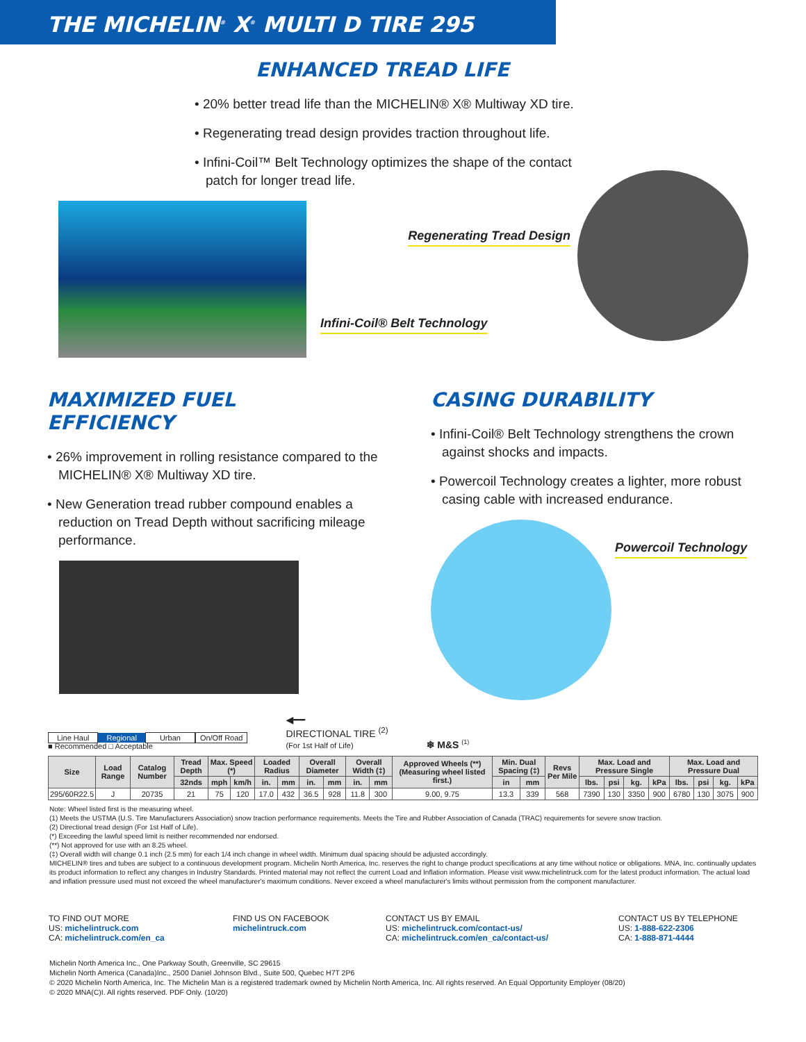THE MICHELIN<sup>®</sup> X<sup>®</sup> MULTI D TIRE 295
ENHANCED TREAD LIFE
• 20% better tread life than the MICHELIN® X® Multiway XD tire.
• Regenerating tread design provides traction throughout life.
• Infini-Coil™ Belt Technology optimizes the shape of the contact patch for longer tread life.
Regenerating Tread Design
Infini-Coil® Belt Technology
MAXIMIZED FUEL
EFFICIENCY
• 26% improvement in rolling resistance compared to the MICHELIN® X® Multiway XD tire.
• New Generation tread rubber compound enables a reduction on Tread Depth without sacrificing mileage performance.
CASING DURABILITY
• Infini-Coil® Belt Technology strengthens the crown against shocks and impacts.
• Powercoil Technology creates a lighter, more robust casing cable with increased endurance.
Powercoil Technology
Line Haul Regional Urban On/Off Road
■ Recommended □ Acceptable
◀━━
DIRECTIONAL TIRE <sup>(2)</sup>
(For 1st Half of Life)
❄ M&S <sup>(1)</sup>
| Size | Load Range | Catalog Number | Tread Depth | Max. Speed (*) | | Loaded Radius | | Overall Diameter | | Overall Width (‡) | | Approved Wheels (**) (Measuring wheel listed first.) | Min. Dual Spacing (‡) | | Revs Per Mile | Max. Load and Pressure Single | | | | Max. Load and Pressure Dual | | | |
| --- | --- | --- | --- | --- | --- | --- | --- | --- | --- | --- | --- | --- | --- | --- | --- | --- | --- | --- | --- | --- | --- | --- | --- |
| | | | 32nds | mph | km/h | in. | mm | in. | mm | in. | mm | | in | mm | | lbs. | psi | kg. | kPa | lbs. | psi | kg. | kPa |
| 295/60R22.5 | J | 20735 | 21 | 75 | 120 | 17.0 | 432 | 36.5 | 928 | 11.8 | 300 | 9.00, 9.75 | 13.3 | 339 | 568 | 7390 | 130 | 3350 | 900 | 6780 | 130 | 3075 | 900 |
Note: Wheel listed first is the measuring wheel.
(1) Meets the USTMA (U.S. Tire Manufacturers Association) snow traction performance requirements. Meets the Tire and Rubber Association of Canada (TRAC) requirements for severe snow traction.
(2) Directional tread design (For 1st Half of Life).
(*) Exceeding the lawful speed limit is neither recommended nor endorsed.
(**) Not approved for use with an 8.25 wheel.
(‡) Overall width will change 0.1 inch (2.5 mm) for each 1/4 inch change in wheel width. Minimum dual spacing should be adjusted accordingly.
MICHELIN® tires and tubes are subject to a continuous development program. Michelin North America, Inc. reserves the right to change product specifications at any time without notice or obligations. MNA, Inc. continually updates its product information to reflect any changes in Industry Standards. Printed material may not reflect the current Load and Inflation information. Please visit www.michelintruck.com for the latest product information. The actual load and inflation pressure used must not exceed the wheel manufacturer's maximum conditions. Never exceed a wheel manufacturer's limits without permission from the component manufacturer.
TO FIND OUT MORE
US: michelintruck.com
CA: michelintruck.com/en_ca
FIND US ON FACEBOOK
michelintruck.com
CONTACT US BY EMAIL
US: michelintruck.com/contact-us/
CA: michelintruck.com/en_ca/contact-us/
CONTACT US BY TELEPHONE
US: 1-888-622-2306
CA: 1-888-871-4444
Michelin North America Inc., One Parkway South, Greenville, SC 29615
Michelin North America (Canada)Inc., 2500 Daniel Johnson Blvd., Suite 500, Quebec H7T 2P6
© 2020 Michelin North America, Inc. The Michelin Man is a registered trademark owned by Michelin North America, Inc. All rights reserved. An Equal Opportunity Employer (08/20)
© 2020 MNA(C)I. All rights reserved. PDF Only. (10/20)